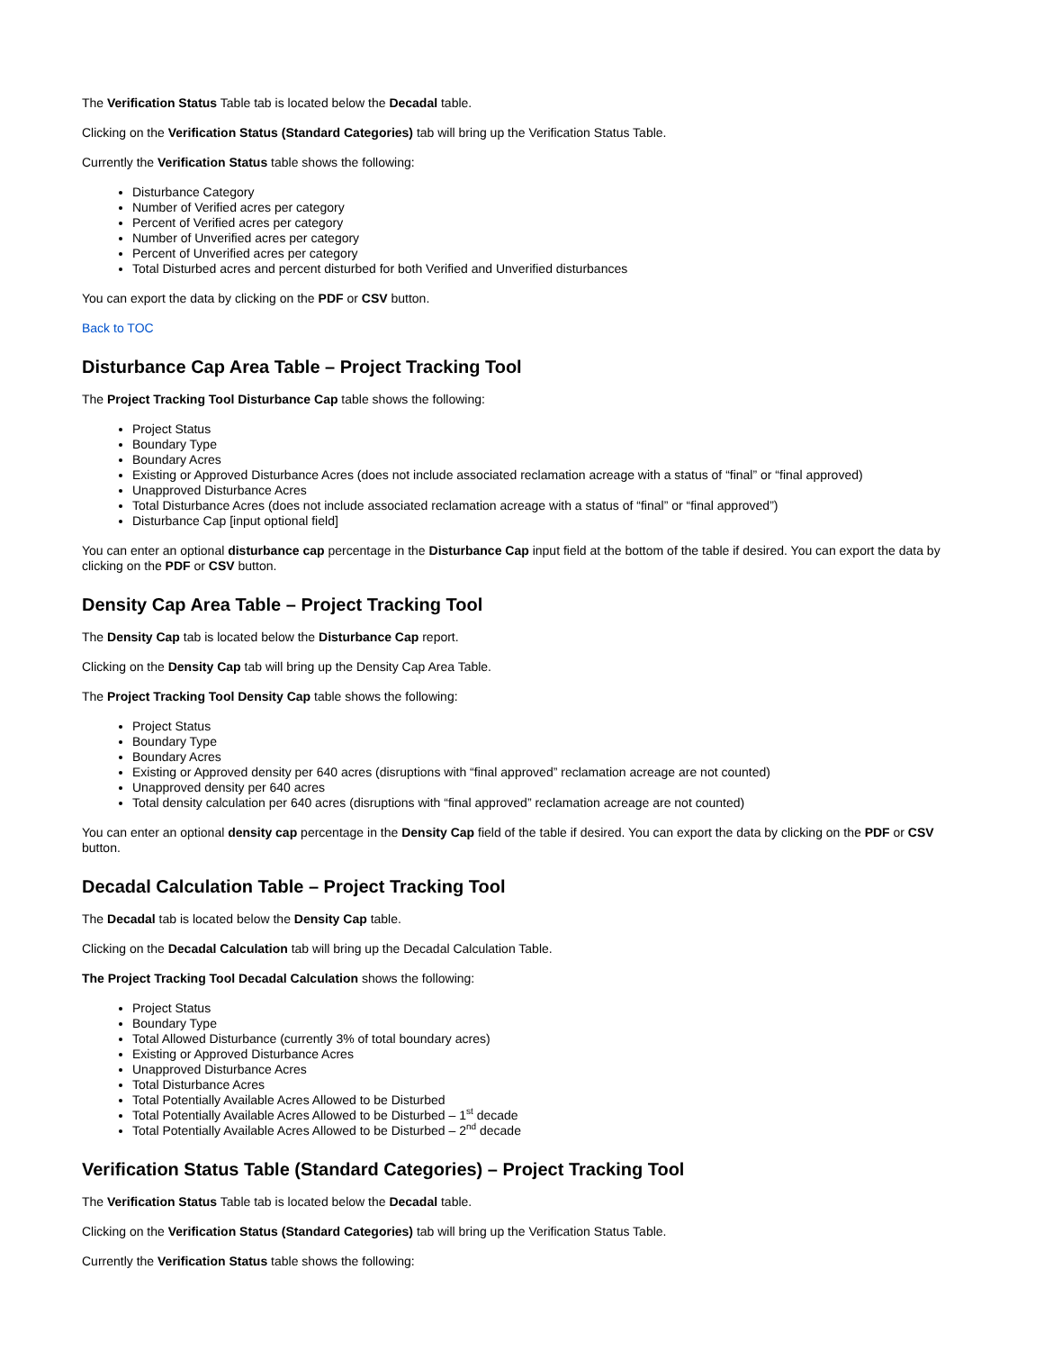The Verification Status Table tab is located below the Decadal table.
Clicking on the Verification Status (Standard Categories) tab will bring up the Verification Status Table.
Currently the Verification Status table shows the following:
Disturbance Category
Number of Verified acres per category
Percent of Verified acres per category
Number of Unverified acres per category
Percent of Unverified acres per category
Total Disturbed acres and percent disturbed for both Verified and Unverified disturbances
You can export the data by clicking on the PDF or CSV button.
Back to TOC
Disturbance Cap Area Table – Project Tracking Tool
The Project Tracking Tool Disturbance Cap table shows the following:
Project Status
Boundary Type
Boundary Acres
Existing or Approved Disturbance Acres (does not include associated reclamation acreage with a status of “final” or “final approved)
Unapproved Disturbance Acres
Total Disturbance Acres (does not include associated reclamation acreage with a status of “final” or “final approved”)
Disturbance Cap [input optional field]
You can enter an optional disturbance cap percentage in the Disturbance Cap input field at the bottom of the table if desired. You can export the data by clicking on the PDF or CSV button.
Density Cap Area Table – Project Tracking Tool
The Density Cap tab is located below the Disturbance Cap report.
Clicking on the Density Cap tab will bring up the Density Cap Area Table.
The Project Tracking Tool Density Cap table shows the following:
Project Status
Boundary Type
Boundary Acres
Existing or Approved density per 640 acres (disruptions with “final approved” reclamation acreage are not counted)
Unapproved density per 640 acres
Total density calculation per 640 acres (disruptions with “final approved” reclamation acreage are not counted)
You can enter an optional density cap percentage in the Density Cap field of the table if desired. You can export the data by clicking on the PDF or CSV button.
Decadal Calculation Table – Project Tracking Tool
The Decadal tab is located below the Density Cap table.
Clicking on the Decadal Calculation tab will bring up the Decadal Calculation Table.
The Project Tracking Tool Decadal Calculation shows the following:
Project Status
Boundary Type
Total Allowed Disturbance (currently 3% of total boundary acres)
Existing or Approved Disturbance Acres
Unapproved Disturbance Acres
Total Disturbance Acres
Total Potentially Available Acres Allowed to be Disturbed
Total Potentially Available Acres Allowed to be Disturbed – 1<sup>st</sup> decade
Total Potentially Available Acres Allowed to be Disturbed – 2<sup>nd</sup> decade
Verification Status Table (Standard Categories) – Project Tracking Tool
The Verification Status Table tab is located below the Decadal table.
Clicking on the Verification Status (Standard Categories) tab will bring up the Verification Status Table.
Currently the Verification Status table shows the following: